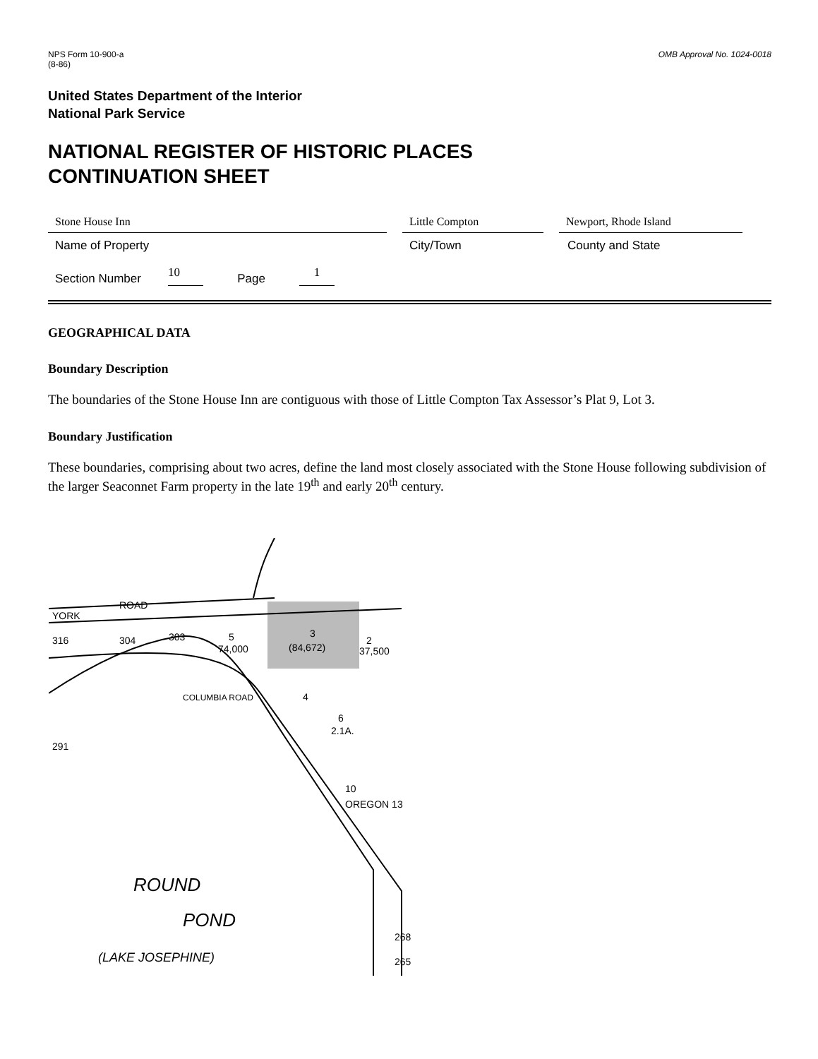NPS Form 10-900-a
(8-86)
OMB Approval No. 1024-0018
United States Department of the Interior
National Park Service
NATIONAL REGISTER OF HISTORIC PLACES
CONTINUATION SHEET
Stone House Inn Little Compton Newport, Rhode Island
Name of Property City/Town County and State
Section Number
10
Page
1
GEOGRAPHICAL DATA
Boundary Description
The boundaries of the Stone House Inn are contiguous with those of Little Compton Tax Assessor’s Plat 9, Lot 3.
Boundary Justification
These boundaries, comprising about two acres, define the land most closely associated with the Stone House following subdivision of the larger Seaconnet Farm property in the late 19<sup>th</sup> and early 20<sup>th</sup> century.
YORK
ROAD
316
304
303
5
74,000
3
(84,672)
2
37,500
4
6
2.1A.
291
10
OREGON 13
ROUND
POND
(LAKE JOSEPHINE)
COLUMBIA ROAD
268
265